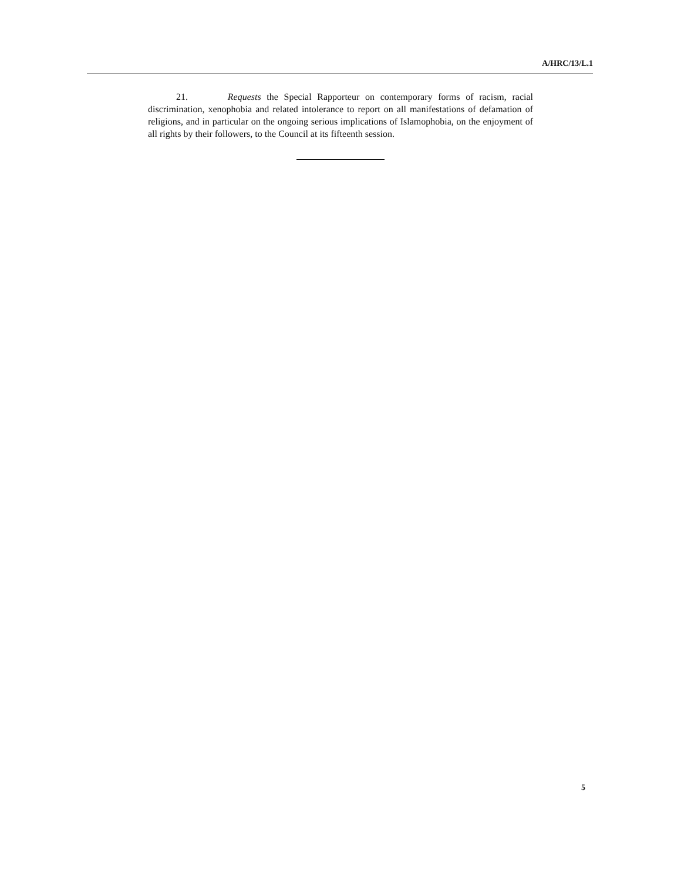A/HRC/13/L.1
21. Requests the Special Rapporteur on contemporary forms of racism, racial discrimination, xenophobia and related intolerance to report on all manifestations of defamation of religions, and in particular on the ongoing serious implications of Islamophobia, on the enjoyment of all rights by their followers, to the Council at its fifteenth session.
5